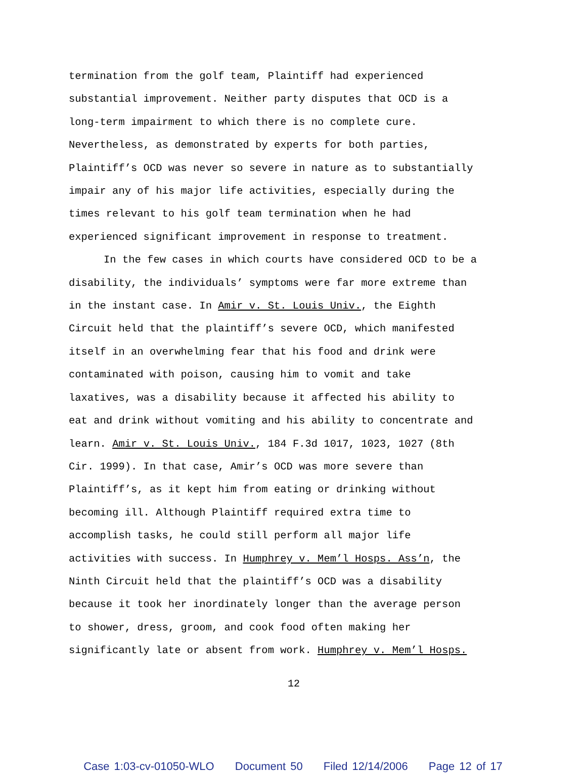termination from the golf team, Plaintiff had experienced substantial improvement. Neither party disputes that OCD is a long-term impairment to which there is no complete cure. Nevertheless, as demonstrated by experts for both parties, Plaintiff’s OCD was never so severe in nature as to substantially impair any of his major life activities, especially during the times relevant to his golf team termination when he had experienced significant improvement in response to treatment.
In the few cases in which courts have considered OCD to be a disability, the individuals’ symptoms were far more extreme than in the instant case. In Amir v. St. Louis Univ., the Eighth Circuit held that the plaintiff’s severe OCD, which manifested itself in an overwhelming fear that his food and drink were contaminated with poison, causing him to vomit and take laxatives, was a disability because it affected his ability to eat and drink without vomiting and his ability to concentrate and learn. Amir v. St. Louis Univ., 184 F.3d 1017, 1023, 1027 (8th Cir. 1999). In that case, Amir’s OCD was more severe than Plaintiff’s, as it kept him from eating or drinking without becoming ill. Although Plaintiff required extra time to accomplish tasks, he could still perform all major life activities with success. In Humphrey v. Mem’l Hosps. Ass’n, the Ninth Circuit held that the plaintiff’s OCD was a disability because it took her inordinately longer than the average person to shower, dress, groom, and cook food often making her significantly late or absent from work. Humphrey v. Mem’l Hosps.
12
Case 1:03-cv-01050-WLO Document 50 Filed 12/14/2006 Page 12 of 17